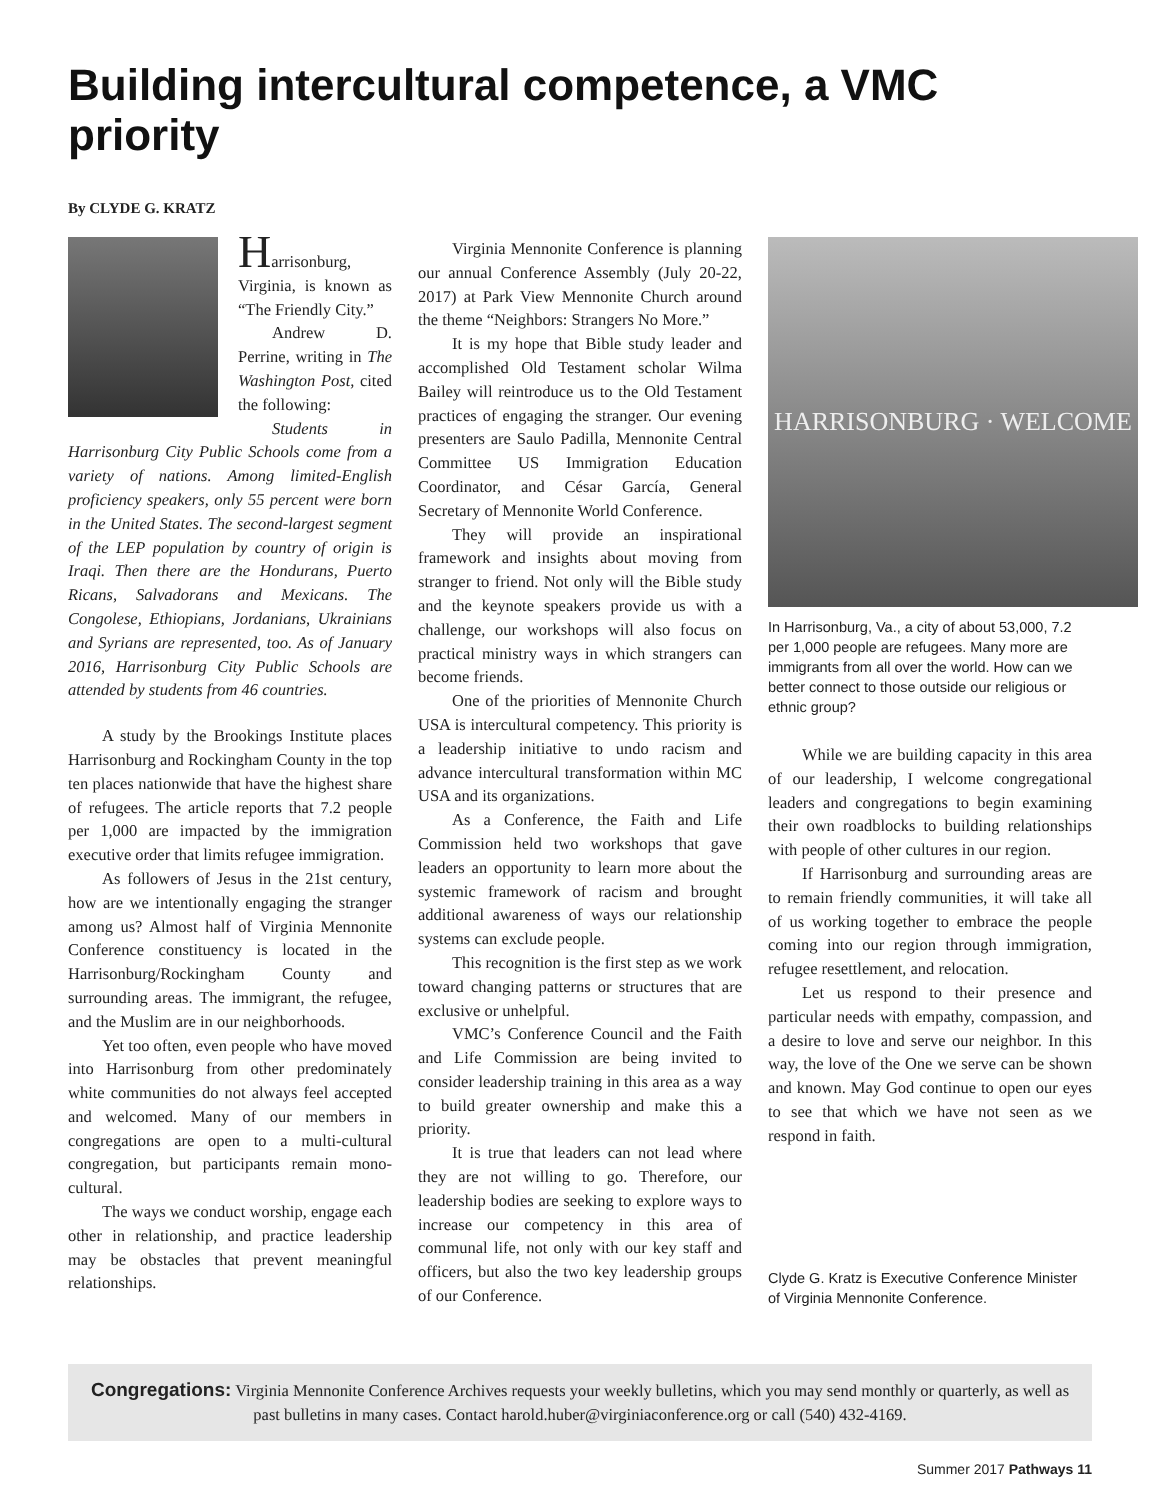Building intercultural competence, a VMC priority
By CLYDE G. KRATZ
Harrisonburg, Virginia, is known as “The Friendly City.”
Andrew D. Perrine, writing in The Washington Post, cited the following:
Students in Harrisonburg City Public Schools come from a variety of nations. Among limited-English proficiency speakers, only 55 percent were born in the United States. The second-largest segment of the LEP population by country of origin is Iraqi. Then there are the Hondurans, Puerto Ricans, Salvadorans and Mexicans. The Congolese, Ethiopians, Jordanians, Ukrainians and Syrians are represented, too. As of January 2016, Harrisonburg City Public Schools are attended by students from 46 countries.
A study by the Brookings Institute places Harrisonburg and Rockingham County in the top ten places nationwide that have the highest share of refugees. The article reports that 7.2 people per 1,000 are impacted by the immigration executive order that limits refugee immigration.
As followers of Jesus in the 21st century, how are we intentionally engaging the stranger among us? Almost half of Virginia Mennonite Conference constituency is located in the Harrisonburg/Rockingham County and surrounding areas. The immigrant, the refugee, and the Muslim are in our neighborhoods.
Yet too often, even people who have moved into Harrisonburg from other predominately white communities do not always feel accepted and welcomed. Many of our members in congregations are open to a multi-cultural congregation, but participants remain mono-cultural.
The ways we conduct worship, engage each other in relationship, and practice leadership may be obstacles that prevent meaningful relationships.
Virginia Mennonite Conference is planning our annual Conference Assembly (July 20-22, 2017) at Park View Mennonite Church around the theme “Neighbors: Strangers No More.”
It is my hope that Bible study leader and accomplished Old Testament scholar Wilma Bailey will reintroduce us to the Old Testament practices of engaging the stranger. Our evening presenters are Saulo Padilla, Mennonite Central Committee US Immigration Education Coordinator, and César García, General Secretary of Mennonite World Conference.
They will provide an inspirational framework and insights about moving from stranger to friend. Not only will the Bible study and the keynote speakers provide us with a challenge, our workshops will also focus on practical ministry ways in which strangers can become friends.
One of the priorities of Mennonite Church USA is intercultural competency. This priority is a leadership initiative to undo racism and advance intercultural transformation within MC USA and its organizations.
As a Conference, the Faith and Life Commission held two workshops that gave leaders an opportunity to learn more about the systemic framework of racism and brought additional awareness of ways our relationship systems can exclude people.
This recognition is the first step as we work toward changing patterns or structures that are exclusive or unhelpful.
VMC’s Conference Council and the Faith and Life Commission are being invited to consider leadership training in this area as a way to build greater ownership and make this a priority.
It is true that leaders can not lead where they are not willing to go. Therefore, our leadership bodies are seeking to explore ways to increase our competency in this area of communal life, not only with our key staff and officers, but also the two key leadership groups of our Conference.
HARRISONBURG · WELCOME
In Harrisonburg, Va., a city of about 53,000, 7.2 per 1,000 people are refugees. Many more are immigrants from all over the world. How can we better connect to those outside our religious or ethnic group?
While we are building capacity in this area of our leadership, I welcome congregational leaders and congregations to begin examining their own roadblocks to building relationships with people of other cultures in our region.
If Harrisonburg and surrounding areas are to remain friendly communities, it will take all of us working together to embrace the people coming into our region through immigration, refugee resettlement, and relocation.
Let us respond to their presence and particular needs with empathy, compassion, and a desire to love and serve our neighbor. In this way, the love of the One we serve can be shown and known. May God continue to open our eyes to see that which we have not seen as we respond in faith.
Clyde G. Kratz is Executive Conference Minister of Virginia Mennonite Conference.
Congregations: Virginia Mennonite Conference Archives requests your weekly bulletins, which you may send monthly or quarterly, as well as past bulletins in many cases. Contact harold.huber@virginiaconference.org or call (540) 432-4169.
Summer 2017 Pathways 11